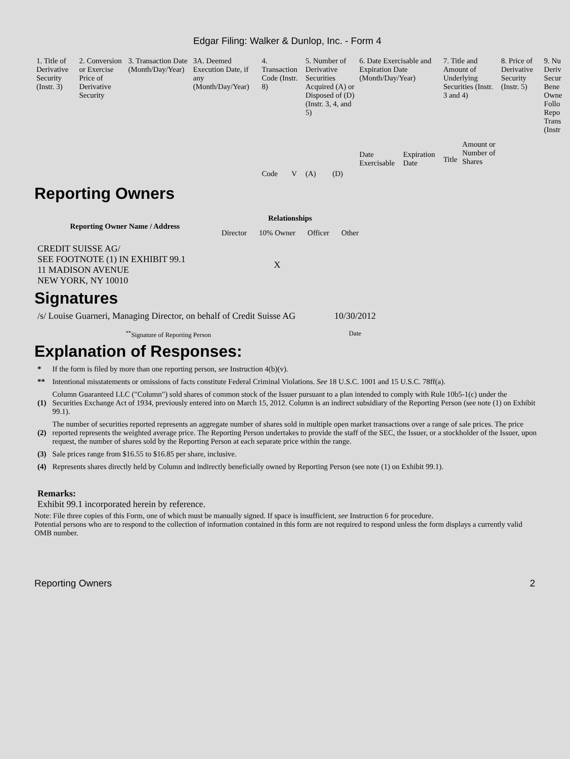Edgar Filing: Walker & Dunlop, Inc. - Form 4
| 1. Title of Derivative Security (Instr. 3) | 2. Conversion or Exercise Price of Derivative Security | 3. Transaction Date (Month/Day/Year) | 3A. Deemed Execution Date, if any (Month/Day/Year) | 4. Transaction Code (Instr. 8) | | 5. Number of Derivative Securities Acquired (A) or Disposed of (D) (Instr. 3, 4, and 5) | | 6. Date Exercisable and Expiration Date (Month/Day/Year) | | 7. Title and Amount of Underlying Securities (Instr. 3 and 4) | | 8. Price of Derivative Security (Instr. 5) | 9. Nu Deriv Secur Bene Owne Follo Repo Trans (Instr |
| | | | | | | | | Date Exercisable | Expiration Date | Title | Amount or Number of Shares | | |
| | | | | Code | V | (A) | (D) | | | | | | |
Reporting Owners
| Reporting Owner Name / Address | Relationships | | | |
| --- | --- | --- | --- | --- |
| | Director | 10% Owner | Officer | Other |
| CREDIT SUISSE AG/ SEE FOOTNOTE (1) IN EXHIBIT 99.1 11 MADISON AVENUE NEW YORK, NY 10010 | | X | | |
Signatures
| /s/ Louise Guarneri, Managing Director, on behalf of Credit Suisse AG | 10/30/2012 |
| <sup>**</sup> Signature of Reporting Person | Date |
Explanation of Responses:
| * | If the form is filed by more than one reporting person, see Instruction 4(b)(v). |
| ** | Intentional misstatements or omissions of facts constitute Federal Criminal Violations. See 18 U.S.C. 1001 and 15 U.S.C. 78ff(a). |
| (1) | Column Guaranteed LLC ("Column") sold shares of common stock of the Issuer pursuant to a plan intended to comply with Rule 10b5-1(c) under the Securities Exchange Act of 1934, previously entered into on March 15, 2012. Column is an indirect subsidiary of the Reporting Person (see note (1) on Exhibit 99.1). |
| (2) | The number of securities reported represents an aggregate number of shares sold in multiple open market transactions over a range of sale prices. The price reported represents the weighted average price. The Reporting Person undertakes to provide the staff of the SEC, the Issuer, or a stockholder of the Issuer, upon request, the number of shares sold by the Reporting Person at each separate price within the range. |
| (3) | Sale prices range from $16.55 to $16.85 per share, inclusive. |
| (4) | Represents shares directly held by Column and indirectly beneficially owned by Reporting Person (see note (1) on Exhibit 99.1). |
Remarks:
Exhibit 99.1 incorporated herein by reference.
Note: File three copies of this Form, one of which must be manually signed. If space is insufficient, see Instruction 6 for procedure.
Potential persons who are to respond to the collection of information contained in this form are not required to respond unless the form displays a currently valid OMB number.
Reporting Owners 2